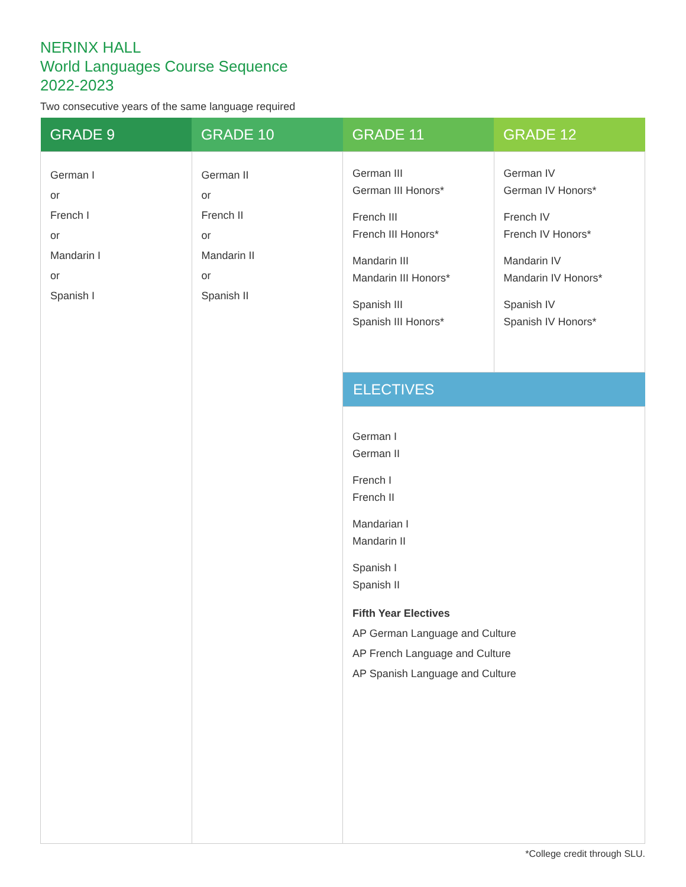NERINX HALL
World Languages Course Sequence
2022-2023
Two consecutive years of the same language required
| GRADE 9 | GRADE 10 | GRADE 11 | GRADE 12 |
| --- | --- | --- | --- |
| German I or French I or Mandarin I or Spanish I | German II or French II or Mandarin II or Spanish II | German III German III Honors* French III French III Honors* Mandarin III Mandarin III Honors* Spanish III Spanish III Honors* | German IV German IV Honors* French IV French IV Honors* Mandarin IV Mandarin IV Honors* Spanish IV Spanish IV Honors* |
| | | ELECTIVES | |
| | | German I German II French I French II Mandarian I Mandarin II Spanish I Spanish II Fifth Year Electives AP German Language and Culture AP French Language and Culture AP Spanish Language and Culture | |
*College credit through SLU.